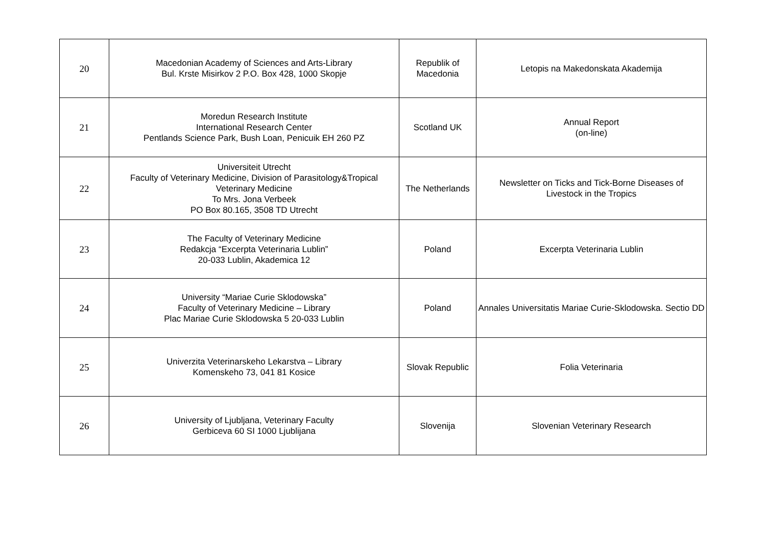| 20 | Macedonian Academy of Sciences and Arts-Library Bul. Krste Misirkov 2 P.O. Box 428, 1000 Skopje | Republik of Macedonia | Letopis na Makedonskata Akademija |
| 21 | Moredun Research Institute International Research Center Pentlands Science Park, Bush Loan, Penicuik EH 260 PZ | Scotland UK | Annual Report (on-line) |
| 22 | Universiteit Utrecht Faculty of Veterinary Medicine, Division of Parasitology&Tropical Veterinary Medicine To Mrs. Jona Verbeek PO Box 80.165, 3508 TD Utrecht | The Netherlands | Newsletter on Ticks and Tick-Borne Diseases of Livestock in the Tropics |
| 23 | The Faculty of Veterinary Medicine Redakcja “Excerpta Veterinaria Lublin” 20-033 Lublin, Akademica 12 | Poland | Excerpta Veterinaria Lublin |
| 24 | University “Mariae Curie Sklodowska” Faculty of Veterinary Medicine – Library Plac Mariae Curie Sklodowska 5 20-033 Lublin | Poland | Annales Universitatis Mariae Curie-Sklodowska. Sectio DD |
| 25 | Univerzita Veterinarskeho Lekarstva – Library Komenskeho 73, 041 81 Kosice | Slovak Republic | Folia Veterinaria |
| 26 | University of Ljubljana, Veterinary Faculty Gerbiceva 60 SI 1000 Ljublijana | Slovenija | Slovenian Veterinary Research |